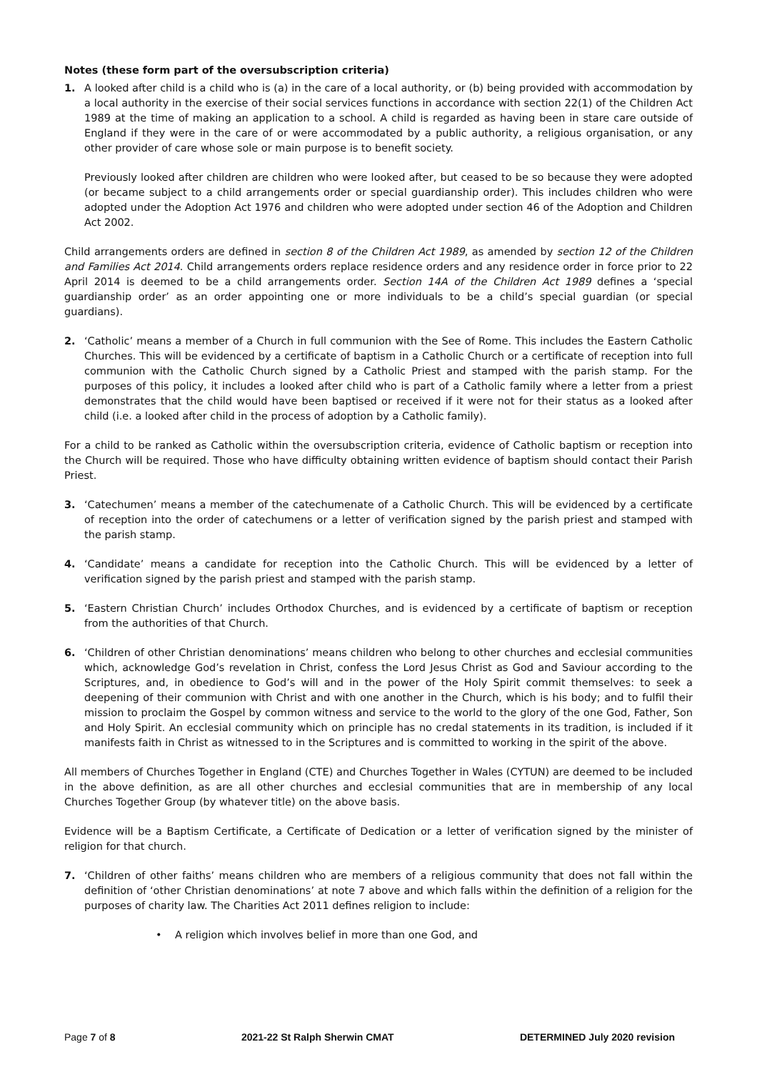Notes (these form part of the oversubscription criteria)
1. A looked after child is a child who is (a) in the care of a local authority, or (b) being provided with accommodation by a local authority in the exercise of their social services functions in accordance with section 22(1) of the Children Act 1989 at the time of making an application to a school. A child is regarded as having been in stare care outside of England if they were in the care of or were accommodated by a public authority, a religious organisation, or any other provider of care whose sole or main purpose is to benefit society.
Previously looked after children are children who were looked after, but ceased to be so because they were adopted (or became subject to a child arrangements order or special guardianship order). This includes children who were adopted under the Adoption Act 1976 and children who were adopted under section 46 of the Adoption and Children Act 2002.
Child arrangements orders are defined in section 8 of the Children Act 1989, as amended by section 12 of the Children and Families Act 2014. Child arrangements orders replace residence orders and any residence order in force prior to 22 April 2014 is deemed to be a child arrangements order. Section 14A of the Children Act 1989 defines a ‘special guardianship order’ as an order appointing one or more individuals to be a child’s special guardian (or special guardians).
2. ‘Catholic’ means a member of a Church in full communion with the See of Rome. This includes the Eastern Catholic Churches. This will be evidenced by a certificate of baptism in a Catholic Church or a certificate of reception into full communion with the Catholic Church signed by a Catholic Priest and stamped with the parish stamp. For the purposes of this policy, it includes a looked after child who is part of a Catholic family where a letter from a priest demonstrates that the child would have been baptised or received if it were not for their status as a looked after child (i.e. a looked after child in the process of adoption by a Catholic family).
For a child to be ranked as Catholic within the oversubscription criteria, evidence of Catholic baptism or reception into the Church will be required. Those who have difficulty obtaining written evidence of baptism should contact their Parish Priest.
3. ‘Catechumen’ means a member of the catechumenate of a Catholic Church. This will be evidenced by a certificate of reception into the order of catechumens or a letter of verification signed by the parish priest and stamped with the parish stamp.
4. ‘Candidate’ means a candidate for reception into the Catholic Church. This will be evidenced by a letter of verification signed by the parish priest and stamped with the parish stamp.
5. ‘Eastern Christian Church’ includes Orthodox Churches, and is evidenced by a certificate of baptism or reception from the authorities of that Church.
6. ‘Children of other Christian denominations’ means children who belong to other churches and ecclesial communities which, acknowledge God’s revelation in Christ, confess the Lord Jesus Christ as God and Saviour according to the Scriptures, and, in obedience to God’s will and in the power of the Holy Spirit commit themselves: to seek a deepening of their communion with Christ and with one another in the Church, which is his body; and to fulfil their mission to proclaim the Gospel by common witness and service to the world to the glory of the one God, Father, Son and Holy Spirit. An ecclesial community which on principle has no credal statements in its tradition, is included if it manifests faith in Christ as witnessed to in the Scriptures and is committed to working in the spirit of the above.
All members of Churches Together in England (CTE) and Churches Together in Wales (CYTUN) are deemed to be included in the above definition, as are all other churches and ecclesial communities that are in membership of any local Churches Together Group (by whatever title) on the above basis.
Evidence will be a Baptism Certificate, a Certificate of Dedication or a letter of verification signed by the minister of religion for that church.
7. ‘Children of other faiths’ means children who are members of a religious community that does not fall within the definition of ‘other Christian denominations’ at note 7 above and which falls within the definition of a religion for the purposes of charity law. The Charities Act 2011 defines religion to include:
• A religion which involves belief in more than one God, and
Page 7 of 8 2021-22 St Ralph Sherwin CMAT DETERMINED July 2020 revision